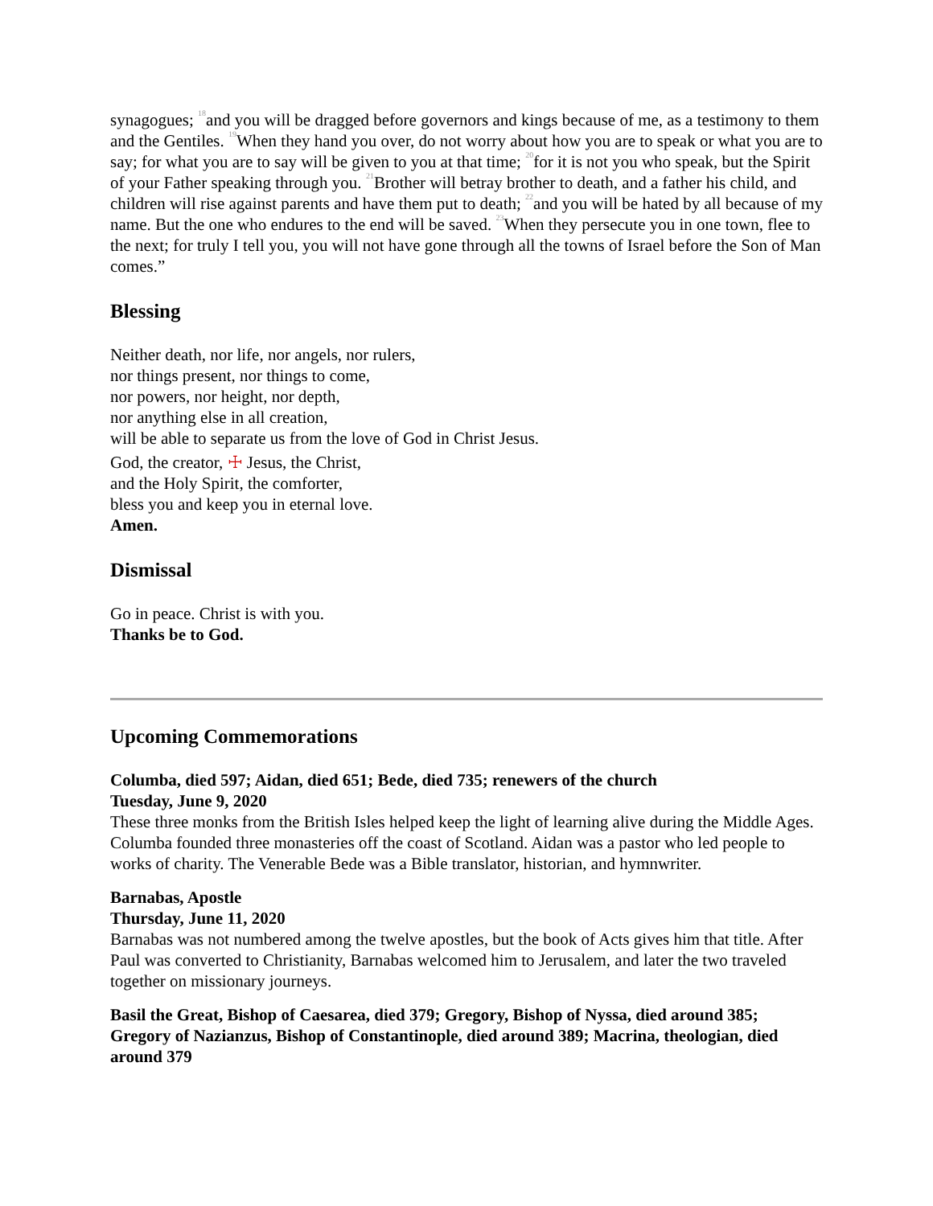synagogues; <sup>18</sup>and you will be dragged before governors and kings because of me, as a testimony to them and the Gentiles. <sup>19</sup>When they hand you over, do not worry about how you are to speak or what you are to say; for what you are to say will be given to you at that time; <sup>20</sup>for it is not you who speak, but the Spirit of your Father speaking through you. <sup>21</sup>Brother will betray brother to death, and a father his child, and children will rise against parents and have them put to death; <sup>22</sup>and you will be hated by all because of my name. But the one who endures to the end will be saved. <sup>23</sup>When they persecute you in one town, flee to the next; for truly I tell you, you will not have gone through all the towns of Israel before the Son of Man comes.”
Blessing
Neither death, nor life, nor angels, nor rulers,
nor things present, nor things to come,
nor powers, nor height, nor depth,
nor anything else in all creation,
will be able to separate us from the love of God in Christ Jesus.
God, the creator, ☩ Jesus, the Christ,
and the Holy Spirit, the comforter,
bless you and keep you in eternal love.
Amen.
Dismissal
Go in peace. Christ is with you.
Thanks be to God.
Upcoming Commemorations
Columba, died 597; Aidan, died 651; Bede, died 735; renewers of the church
Tuesday, June 9, 2020
These three monks from the British Isles helped keep the light of learning alive during the Middle Ages. Columba founded three monasteries off the coast of Scotland. Aidan was a pastor who led people to works of charity. The Venerable Bede was a Bible translator, historian, and hymnwriter.
Barnabas, Apostle
Thursday, June 11, 2020
Barnabas was not numbered among the twelve apostles, but the book of Acts gives him that title. After Paul was converted to Christianity, Barnabas welcomed him to Jerusalem, and later the two traveled together on missionary journeys.
Basil the Great, Bishop of Caesarea, died 379; Gregory, Bishop of Nyssa, died around 385; Gregory of Nazianzus, Bishop of Constantinople, died around 389; Macrina, theologian, died around 379